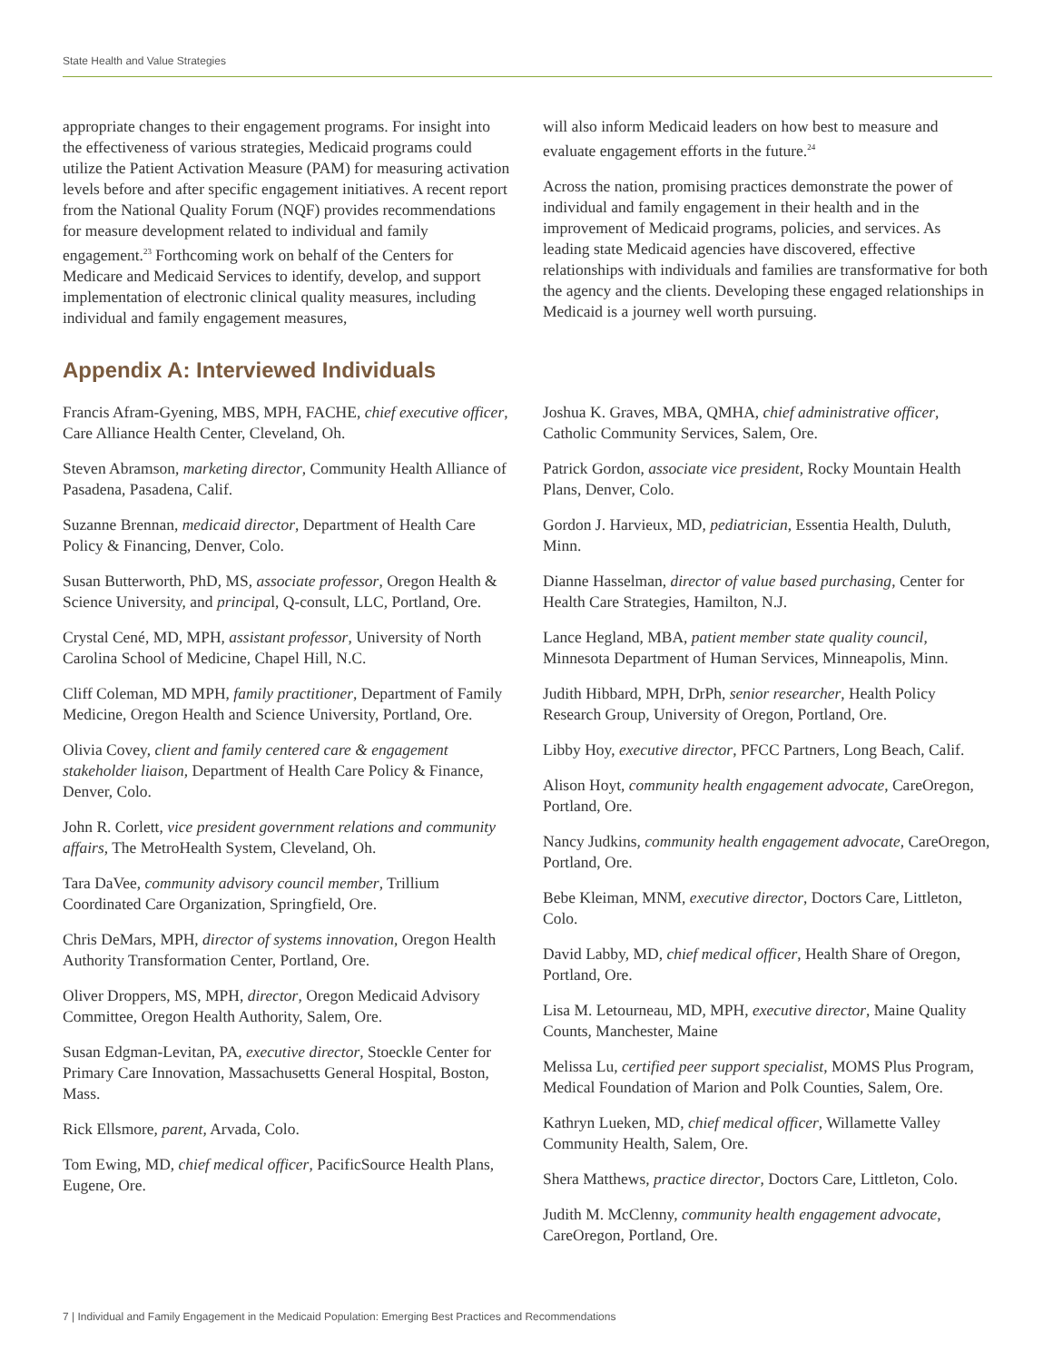State Health and Value Strategies
appropriate changes to their engagement programs. For insight into the effectiveness of various strategies, Medicaid programs could utilize the Patient Activation Measure (PAM) for measuring activation levels before and after specific engagement initiatives. A recent report from the National Quality Forum (NQF) provides recommendations for measure development related to individual and family engagement.<sup>23</sup> Forthcoming work on behalf of the Centers for Medicare and Medicaid Services to identify, develop, and support implementation of electronic clinical quality measures, including individual and family engagement measures,
will also inform Medicaid leaders on how best to measure and evaluate engagement efforts in the future.<sup>24</sup>
Across the nation, promising practices demonstrate the power of individual and family engagement in their health and in the improvement of Medicaid programs, policies, and services. As leading state Medicaid agencies have discovered, effective relationships with individuals and families are transformative for both the agency and the clients. Developing these engaged relationships in Medicaid is a journey well worth pursuing.
Appendix A: Interviewed Individuals
Francis Afram-Gyening, MBS, MPH, FACHE, chief executive officer, Care Alliance Health Center, Cleveland, Oh.
Steven Abramson, marketing director, Community Health Alliance of Pasadena, Pasadena, Calif.
Suzanne Brennan, medicaid director, Department of Health Care Policy & Financing, Denver, Colo.
Susan Butterworth, PhD, MS, associate professor, Oregon Health & Science University, and principal, Q-consult, LLC, Portland, Ore.
Crystal Cené, MD, MPH, assistant professor, University of North Carolina School of Medicine, Chapel Hill, N.C.
Cliff Coleman, MD MPH, family practitioner, Department of Family Medicine, Oregon Health and Science University, Portland, Ore.
Olivia Covey, client and family centered care & engagement stakeholder liaison, Department of Health Care Policy & Finance, Denver, Colo.
John R. Corlett, vice president government relations and community affairs, The MetroHealth System, Cleveland, Oh.
Tara DaVee, community advisory council member, Trillium Coordinated Care Organization, Springfield, Ore.
Chris DeMars, MPH, director of systems innovation, Oregon Health Authority Transformation Center, Portland, Ore.
Oliver Droppers, MS, MPH, director, Oregon Medicaid Advisory Committee, Oregon Health Authority, Salem, Ore.
Susan Edgman-Levitan, PA, executive director, Stoeckle Center for Primary Care Innovation, Massachusetts General Hospital, Boston, Mass.
Rick Ellsmore, parent, Arvada, Colo.
Tom Ewing, MD, chief medical officer, PacificSource Health Plans, Eugene, Ore.
Joshua K. Graves, MBA, QMHA, chief administrative officer, Catholic Community Services, Salem, Ore.
Patrick Gordon, associate vice president, Rocky Mountain Health Plans, Denver, Colo.
Gordon J. Harvieux, MD, pediatrician, Essentia Health, Duluth, Minn.
Dianne Hasselman, director of value based purchasing, Center for Health Care Strategies, Hamilton, N.J.
Lance Hegland, MBA, patient member state quality council, Minnesota Department of Human Services, Minneapolis, Minn.
Judith Hibbard, MPH, DrPh, senior researcher, Health Policy Research Group, University of Oregon, Portland, Ore.
Libby Hoy, executive director, PFCC Partners, Long Beach, Calif.
Alison Hoyt, community health engagement advocate, CareOregon, Portland, Ore.
Nancy Judkins, community health engagement advocate, CareOregon, Portland, Ore.
Bebe Kleiman, MNM, executive director, Doctors Care, Littleton, Colo.
David Labby, MD, chief medical officer, Health Share of Oregon, Portland, Ore.
Lisa M. Letourneau, MD, MPH, executive director, Maine Quality Counts, Manchester, Maine
Melissa Lu, certified peer support specialist, MOMS Plus Program, Medical Foundation of Marion and Polk Counties, Salem, Ore.
Kathryn Lueken, MD, chief medical officer, Willamette Valley Community Health, Salem, Ore.
Shera Matthews, practice director, Doctors Care, Littleton, Colo.
Judith M. McClenny, community health engagement advocate, CareOregon, Portland, Ore.
7 | Individual and Family Engagement in the Medicaid Population: Emerging Best Practices and Recommendations